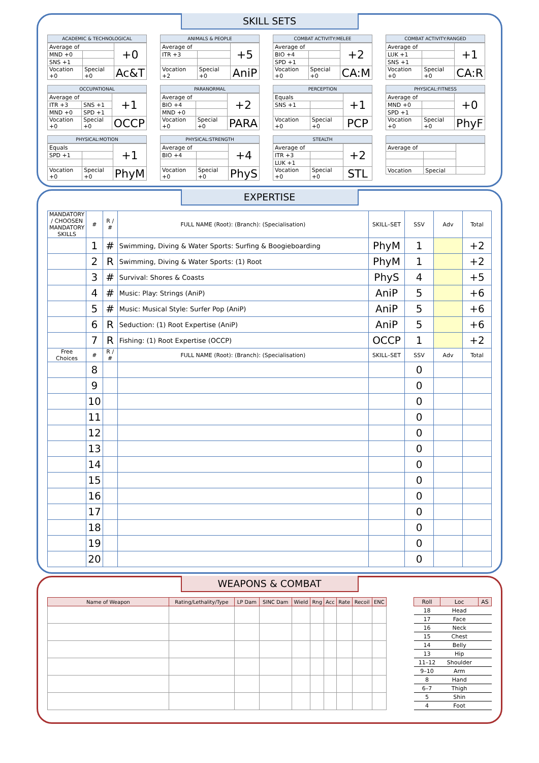SKILL SETS
ACADEMIC & TECHNOLOGICAL
| Average of | | +0 |
| MND +0 | | |
| SNS +1 | | |
| Vocation +0 | Special +0 | Ac&T |
ANIMALS & PEOPLE
| Average of | | +5 |
| ITR +3 | | |
| Vocation +2 | Special +0 | AniP |
COMBAT ACTIVITY:MELEE
| Average of | | +2 |
| BIO +4 | | |
| SPD +1 | | |
| Vocation +0 | Special +0 | CA:M |
COMBAT ACTIVITY:RANGED
| Average of | | +1 |
| LUK +1 | | |
| SNS +1 | | |
| Vocation +0 | Special +0 | CA:R |
OCCUPATIONAL
| Average of | | +1 |
| ITR +3 | SNS +1 | |
| MND +0 | SPD +1 | |
| Vocation +0 | Special +0 | OCCP |
PARANORMAL
| Average of | | +2 |
| BIO +4 | | |
| MND +0 | | |
| Vocation +0 | Special +0 | PARA |
PERCEPTION
| Equals | | +1 |
| SNS +1 | | |
| Vocation +0 | Special +0 | PCP |
PHYSICAL:FITNESS
| Average of | | +0 |
| MND +0 | | |
| SPD +1 | | |
| Vocation +0 | Special +0 | PhyF |
PHYSICAL:MOTION
| Equals | | +1 |
| SPD +1 | | |
| Vocation +0 | Special +0 | PhyM |
PHYSICAL:STRENGTH
| Average of | | +4 |
| BIO +4 | | |
| Vocation +0 | Special +0 | PhyS |
STEALTH
| Average of | | +2 |
| ITR +3 | | |
| LUK +1 | | |
| Vocation +0 | Special +0 | STL |
| Average of | | |
| Vocation | Special | |
EXPERTISE
| MANDATORY / CHOOSEN MANDATORY SKILLS | # | R / # | FULL NAME (Root): (Branch): (Specialisation) | SKILL–SET | SSV | Adv | Total |
| --- | --- | --- | --- | --- | --- | --- | --- |
| | 1 | # | Swimming, Diving & Water Sports: Surfing & Boogieboarding | PhyM | 1 | | +2 |
| | 2 | R | Swimming, Diving & Water Sports: (1) Root | PhyM | 1 | | +2 |
| | 3 | # | Survival: Shores & Coasts | PhyS | 4 | | +5 |
| | 4 | # | Music: Play: Strings (AniP) | AniP | 5 | | +6 |
| | 5 | # | Music: Musical Style: Surfer Pop (AniP) | AniP | 5 | | +6 |
| | 6 | R | Seduction: (1) Root Expertise (AniP) | AniP | 5 | | +6 |
| | 7 | R | Fishing: (1) Root Expertise (OCCP) | OCCP | 1 | | +2 |
| Free Choices | # | R / # | FULL NAME (Root): (Branch): (Specialisation) | SKILL–SET | SSV | Adv | Total |
| | 8 | | | | 0 | | |
| | 9 | | | | 0 | | |
| | 10 | | | | 0 | | |
| | 11 | | | | 0 | | |
| | 12 | | | | 0 | | |
| | 13 | | | | 0 | | |
| | 14 | | | | 0 | | |
| | 15 | | | | 0 | | |
| | 16 | | | | 0 | | |
| | 17 | | | | 0 | | |
| | 18 | | | | 0 | | |
| | 19 | | | | 0 | | |
| | 20 | | | | 0 | | |
WEAPONS & COMBAT
| Name of Weapon | Rating/Lethality/Type | LP Dam | SINC Dam | Wield | Rng | Acc | Rate | Recoil | ENC |
| --- | --- | --- | --- | --- | --- | --- | --- | --- | --- |
| Roll | Loc | AS |
| --- | --- | --- |
| 18 | Head | |
| 17 | Face | |
| 16 | Neck | |
| 15 | Chest | |
| 14 | Belly | |
| 13 | Hip | |
| 11–12 | Shoulder | |
| 9–10 | Arm | |
| 8 | Hand | |
| 6–7 | Thigh | |
| 5 | Shin | |
| 4 | Foot | |